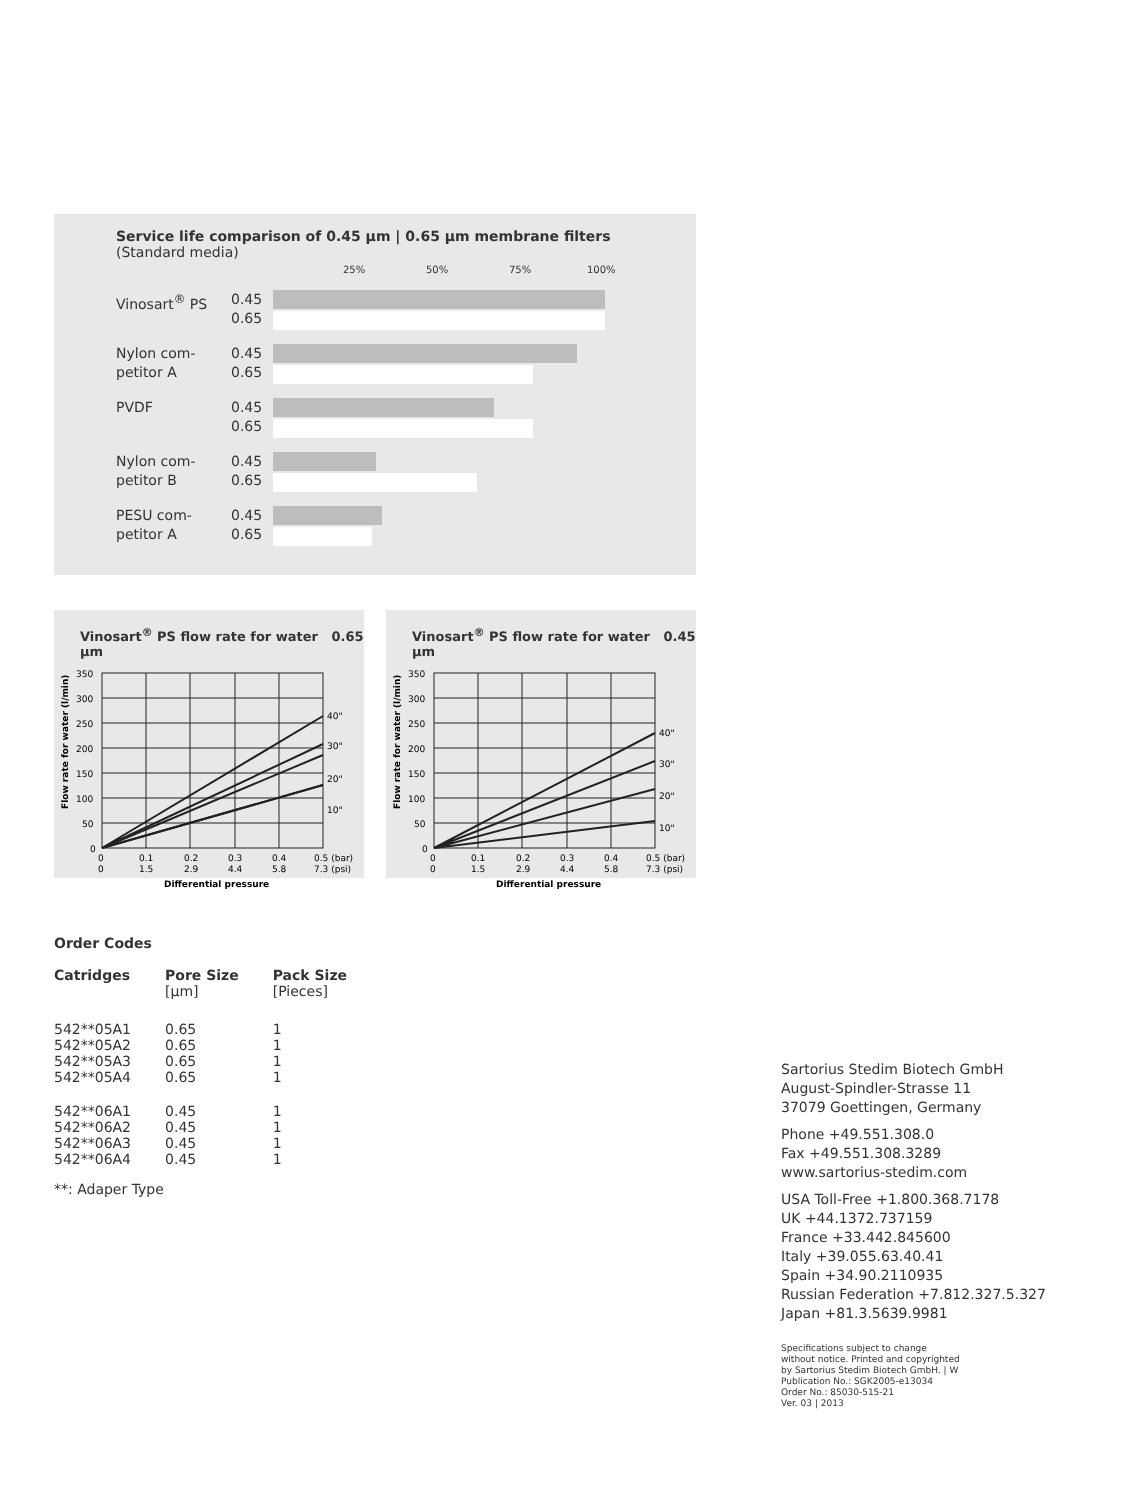Service life comparison of 0.45 µm | 0.65 µm membrane filters
(Standard media)
25% 50% 75% 100%
Vinosart<sup>®</sup> PS 0.45
0.65
Nylon com-
petitor A
0.45
0.65
PVDF 0.45
0.65
Nylon com-
petitor B
0.45
0.65
PESU com-
petitor A
0.45
0.65
Vinosart<sup>®</sup> PS flow rate for water 0.65 µm
Flow rate for water (l/min)
350
300
250
200
150
100
50
0
40"
30"
20"
10"
0
0.1
0.2
0.3
0.4
0.5 (bar)
0
1.5
2.9
4.4
5.8
7.3 (psi)
Differential pressure
Vinosart<sup>®</sup> PS flow rate for water 0.45 µm
Flow rate for water (l/min)
350
300
250
200
150
100
50
0
40"
30"
20"
10"
0
0.1
0.2
0.3
0.4
0.5 (bar)
0
1.5
2.9
4.4
5.8
7.3 (psi)
Differential pressure
Order Codes
| Catridges | Pore Size [µm] | Pack Size [Pieces] |
| --- | --- | --- |
| 542**05A1 542**05A2 542**05A3 542**05A4 | 0.65 0.65 0.65 0.65 | 1 1 1 1 |
| 542**06A1 542**06A2 542**06A3 542**06A4 | 0.45 0.45 0.45 0.45 | 1 1 1 1 |
**: Adaper Type
Sartorius Stedim Biotech GmbH
August-Spindler-Strasse 11
37079 Goettingen, Germany
Phone +49.551.308.0
Fax +49.551.308.3289
www.sartorius-stedim.com
USA Toll-Free +1.800.368.7178
UK +44.1372.737159
France +33.442.845600
Italy +39.055.63.40.41
Spain +34.90.2110935
Russian Federation +7.812.327.5.327
Japan +81.3.5639.9981
Specifications subject to change
without notice. Printed and copyrighted
by Sartorius Stedim Biotech GmbH. | W
Publication No.: SGK2005-e13034
Order No.: 85030-515-21
Ver. 03 | 2013